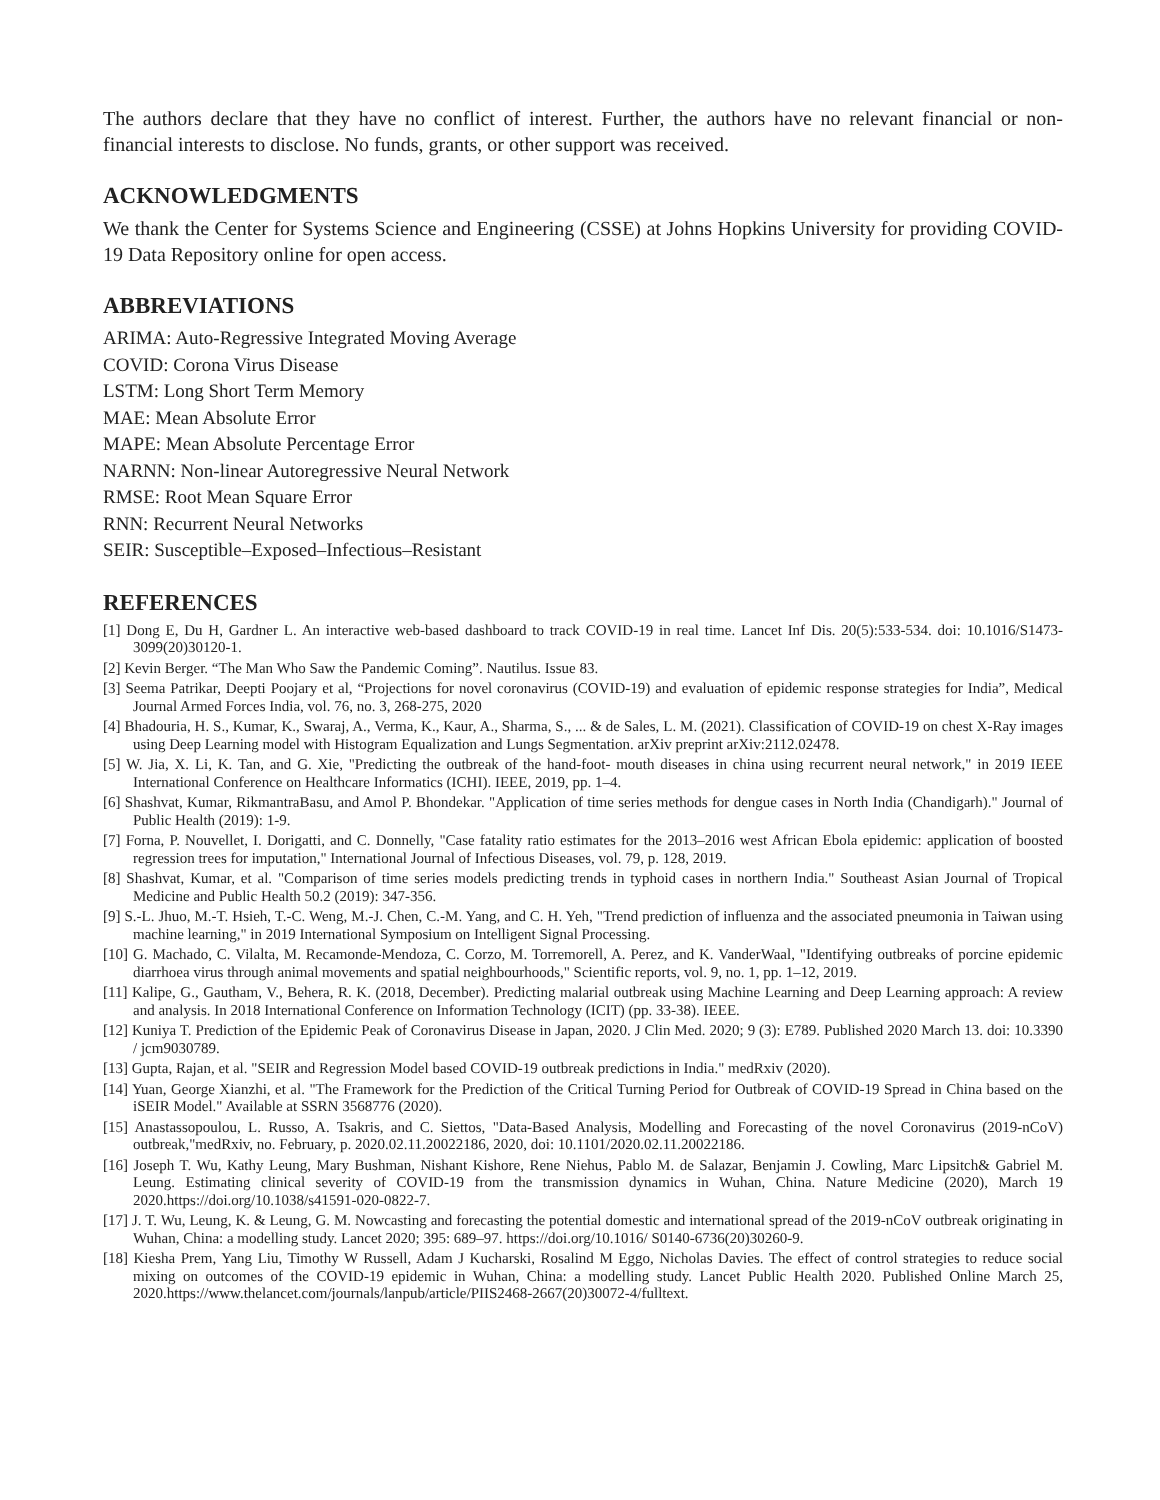The authors declare that they have no conflict of interest. Further, the authors have no relevant financial or non-financial interests to disclose. No funds, grants, or other support was received.
ACKNOWLEDGMENTS
We thank the Center for Systems Science and Engineering (CSSE) at Johns Hopkins University for providing COVID-19 Data Repository online for open access.
ABBREVIATIONS
ARIMA: Auto-Regressive Integrated Moving Average
COVID: Corona Virus Disease
LSTM: Long Short Term Memory
MAE: Mean Absolute Error
MAPE: Mean Absolute Percentage Error
NARNN: Non-linear Autoregressive Neural Network
RMSE: Root Mean Square Error
RNN: Recurrent Neural Networks
SEIR: Susceptible–Exposed–Infectious–Resistant
REFERENCES
[1] Dong E, Du H, Gardner L. An interactive web-based dashboard to track COVID-19 in real time. Lancet Inf Dis. 20(5):533-534. doi: 10.1016/S1473-3099(20)30120-1.
[2] Kevin Berger. “The Man Who Saw the Pandemic Coming”. Nautilus. Issue 83.
[3] Seema Patrikar, Deepti Poojary et al, “Projections for novel coronavirus (COVID-19) and evaluation of epidemic response strategies for India”, Medical Journal Armed Forces India, vol. 76, no. 3, 268-275, 2020
[4] Bhadouria, H. S., Kumar, K., Swaraj, A., Verma, K., Kaur, A., Sharma, S., ... & de Sales, L. M. (2021). Classification of COVID-19 on chest X-Ray images using Deep Learning model with Histogram Equalization and Lungs Segmentation. arXiv preprint arXiv:2112.02478.
[5] W. Jia, X. Li, K. Tan, and G. Xie, "Predicting the outbreak of the hand-foot- mouth diseases in china using recurrent neural network," in 2019 IEEE International Conference on Healthcare Informatics (ICHI). IEEE, 2019, pp. 1–4.
[6] Shashvat, Kumar, RikmantraBasu, and Amol P. Bhondekar. "Application of time series methods for dengue cases in North India (Chandigarh)." Journal of Public Health (2019): 1-9.
[7] Forna, P. Nouvellet, I. Dorigatti, and C. Donnelly, "Case fatality ratio estimates for the 2013–2016 west African Ebola epidemic: application of boosted regression trees for imputation," International Journal of Infectious Diseases, vol. 79, p. 128, 2019.
[8] Shashvat, Kumar, et al. "Comparison of time series models predicting trends in typhoid cases in northern India." Southeast Asian Journal of Tropical Medicine and Public Health 50.2 (2019): 347-356.
[9] S.-L. Jhuo, M.-T. Hsieh, T.-C. Weng, M.-J. Chen, C.-M. Yang, and C. H. Yeh, "Trend prediction of influenza and the associated pneumonia in Taiwan using machine learning," in 2019 International Symposium on Intelligent Signal Processing.
[10] G. Machado, C. Vilalta, M. Recamonde-Mendoza, C. Corzo, M. Torremorell, A. Perez, and K. VanderWaal, "Identifying outbreaks of porcine epidemic diarrhoea virus through animal movements and spatial neighbourhoods," Scientific reports, vol. 9, no. 1, pp. 1–12, 2019.
[11] Kalipe, G., Gautham, V., Behera, R. K. (2018, December). Predicting malarial outbreak using Machine Learning and Deep Learning approach: A review and analysis. In 2018 International Conference on Information Technology (ICIT) (pp. 33-38). IEEE.
[12] Kuniya T. Prediction of the Epidemic Peak of Coronavirus Disease in Japan, 2020. J Clin Med. 2020; 9 (3): E789. Published 2020 March 13. doi: 10.3390 / jcm9030789.
[13] Gupta, Rajan, et al. "SEIR and Regression Model based COVID-19 outbreak predictions in India." medRxiv (2020).
[14] Yuan, George Xianzhi, et al. "The Framework for the Prediction of the Critical Turning Period for Outbreak of COVID-19 Spread in China based on the iSEIR Model." Available at SSRN 3568776 (2020).
[15] Anastassopoulou, L. Russo, A. Tsakris, and C. Siettos, "Data-Based Analysis, Modelling and Forecasting of the novel Coronavirus (2019-nCoV) outbreak,"medRxiv, no. February, p. 2020.02.11.20022186, 2020, doi: 10.1101/2020.02.11.20022186.
[16] Joseph T. Wu, Kathy Leung, Mary Bushman, Nishant Kishore, Rene Niehus, Pablo M. de Salazar, Benjamin J. Cowling, Marc Lipsitch& Gabriel M. Leung. Estimating clinical severity of COVID-19 from the transmission dynamics in Wuhan, China. Nature Medicine (2020), March 19 2020.https://doi.org/10.1038/s41591-020-0822-7.
[17] J. T. Wu, Leung, K. & Leung, G. M. Nowcasting and forecasting the potential domestic and international spread of the 2019-nCoV outbreak originating in Wuhan, China: a modelling study. Lancet 2020; 395: 689–97. https://doi.org/10.1016/ S0140-6736(20)30260-9.
[18] Kiesha Prem, Yang Liu, Timothy W Russell, Adam J Kucharski, Rosalind M Eggo, Nicholas Davies. The effect of control strategies to reduce social mixing on outcomes of the COVID-19 epidemic in Wuhan, China: a modelling study. Lancet Public Health 2020. Published Online March 25, 2020.https://www.thelancet.com/journals/lanpub/article/PIIS2468-2667(20)30072-4/fulltext.